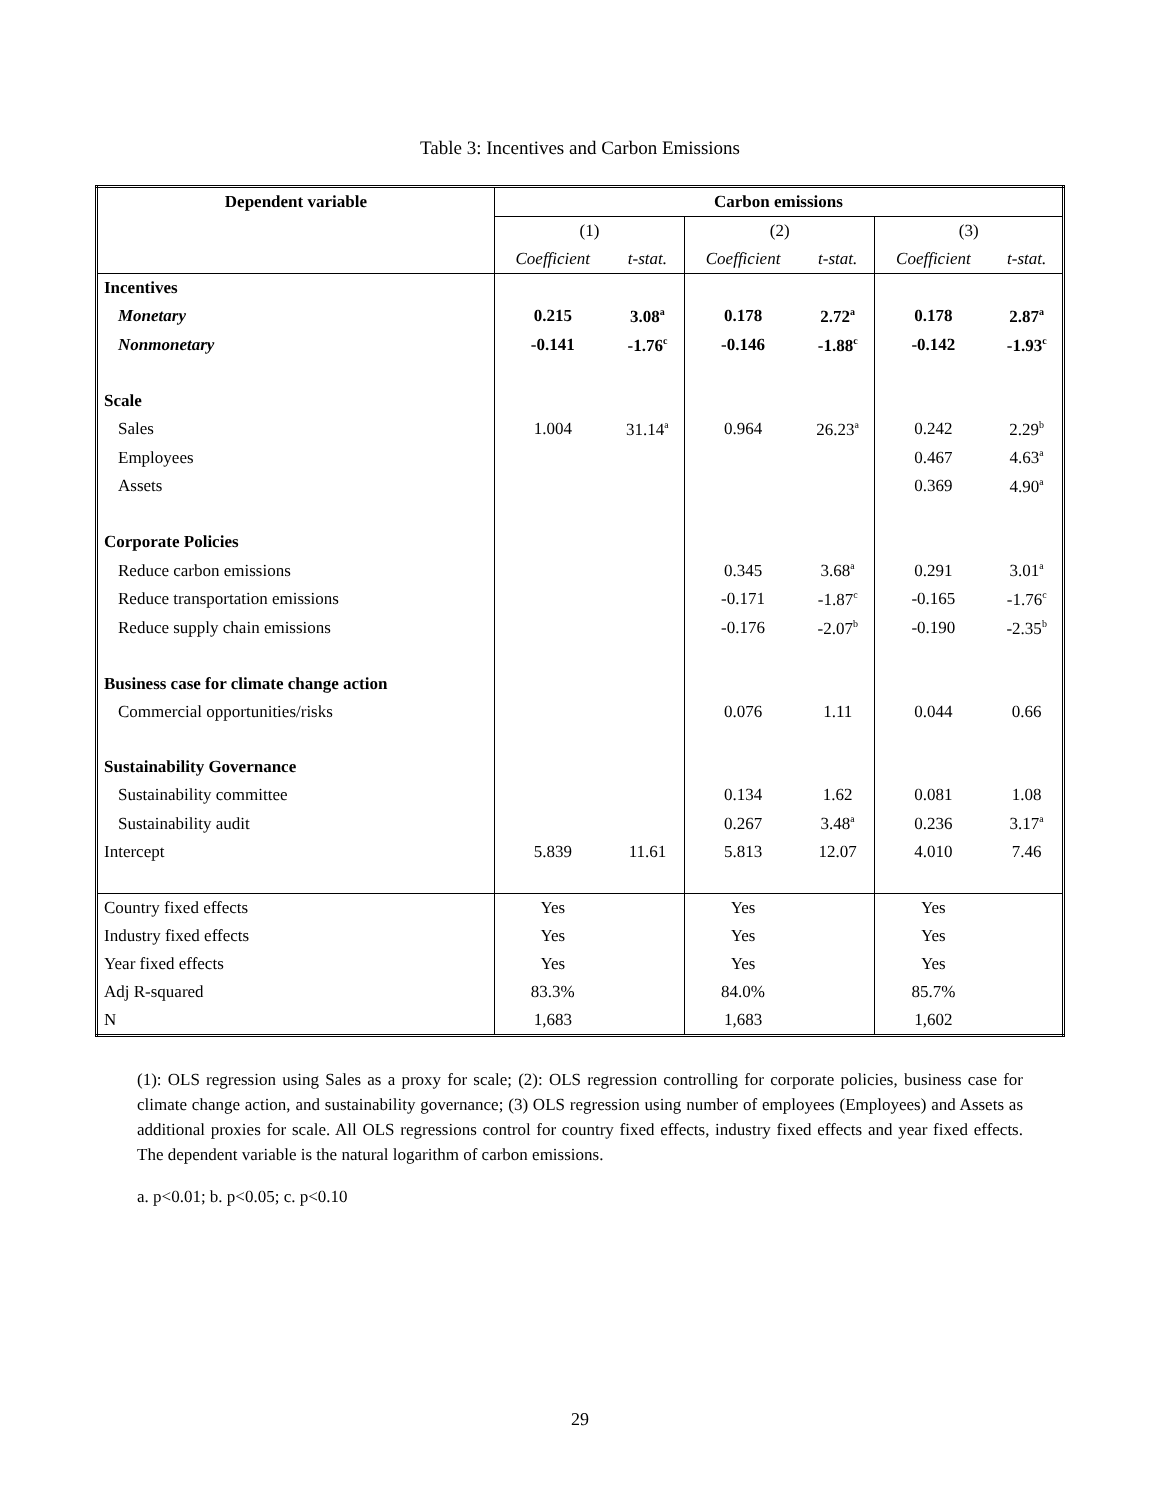Table 3: Incentives and Carbon Emissions
| Dependent variable | Carbon emissions | | | | | |
| --- | --- | --- | --- | --- | --- | --- |
| | (1) | | (2) | | (3) | |
| | Coefficient | t-stat. | Coefficient | t-stat. | Coefficient | t-stat. |
| Incentives | | | | | | |
| Monetary | 0.215 | 3.08<sup>a</sup> | 0.178 | 2.72<sup>a</sup> | 0.178 | 2.87<sup>a</sup> |
| Nonmonetary | -0.141 | -1.76<sup>c</sup> | -0.146 | -1.88<sup>c</sup> | -0.142 | -1.93<sup>c</sup> |
| Scale | | | | | | |
| Sales | 1.004 | 31.14<sup>a</sup> | 0.964 | 26.23<sup>a</sup> | 0.242 | 2.29<sup>b</sup> |
| Employees | | | | | 0.467 | 4.63<sup>a</sup> |
| Assets | | | | | 0.369 | 4.90<sup>a</sup> |
| Corporate Policies | | | | | | |
| Reduce carbon emissions | | | 0.345 | 3.68<sup>a</sup> | 0.291 | 3.01<sup>a</sup> |
| Reduce transportation emissions | | | -0.171 | -1.87<sup>c</sup> | -0.165 | -1.76<sup>c</sup> |
| Reduce supply chain emissions | | | -0.176 | -2.07<sup>b</sup> | -0.190 | -2.35<sup>b</sup> |
| Business case for climate change action | | | | | | |
| Commercial opportunities/risks | | | 0.076 | 1.11 | 0.044 | 0.66 |
| Sustainability Governance | | | | | | |
| Sustainability committee | | | 0.134 | 1.62 | 0.081 | 1.08 |
| Sustainability audit | | | 0.267 | 3.48<sup>a</sup> | 0.236 | 3.17<sup>a</sup> |
| Intercept | 5.839 | 11.61 | 5.813 | 12.07 | 4.010 | 7.46 |
| Country fixed effects | Yes | | Yes | | Yes | |
| Industry fixed effects | Yes | | Yes | | Yes | |
| Year fixed effects | Yes | | Yes | | Yes | |
| Adj R-squared | 83.3% | | 84.0% | | 85.7% | |
| N | 1,683 | | 1,683 | | 1,602 | |
(1): OLS regression using Sales as a proxy for scale; (2): OLS regression controlling for corporate policies, business case for climate change action, and sustainability governance; (3) OLS regression using number of employees (Employees) and Assets as additional proxies for scale. All OLS regressions control for country fixed effects, industry fixed effects and year fixed effects. The dependent variable is the natural logarithm of carbon emissions.
a. p<0.01; b. p<0.05; c. p<0.10
29